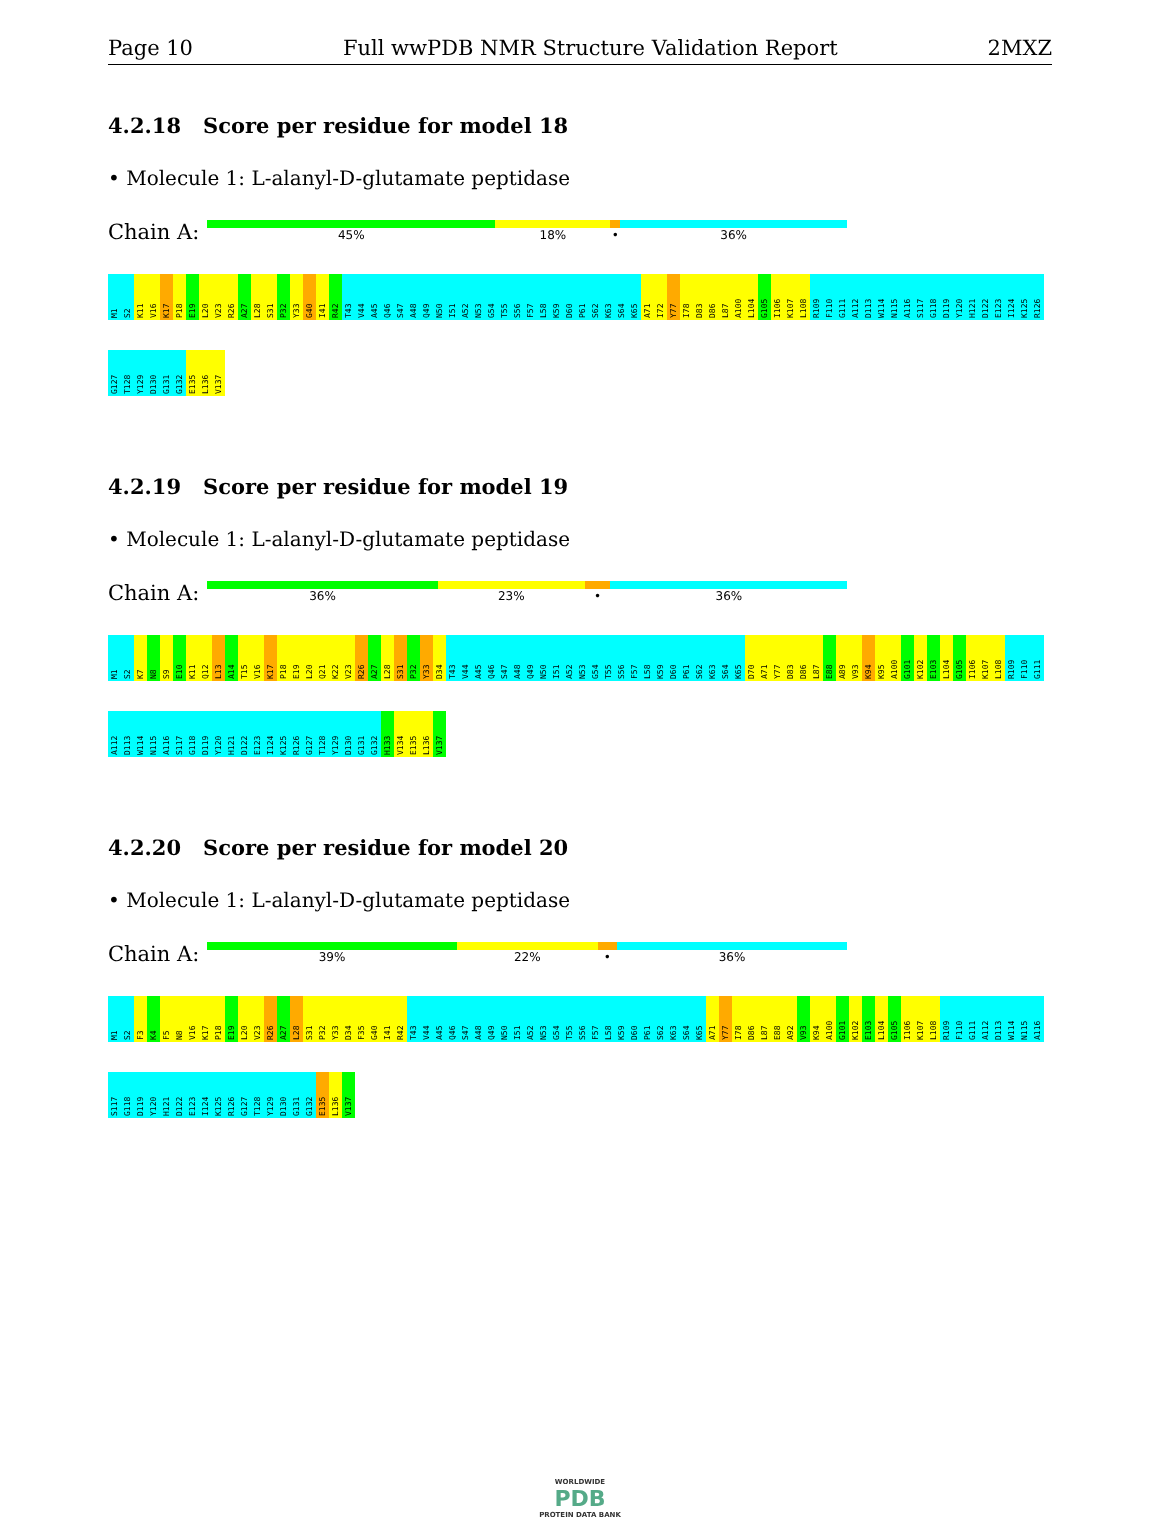Page 10 Full wwPDB NMR Structure Validation Report 2MXZ
4.2.18 Score per residue for model 18
• Molecule 1: L-alanyl-D-glutamate peptidase
Chain A:
45% 18% • 36%
M1 S2 K11 V16 K17 P18 E19 L20 V23 R26 A27 L28 S31 P32 Y33 G40 I41 R42 T43 V44 A45 Q46 S47 A48 Q49 N50 I51 A52 N53 G54 T55 S56 F57 L58 K59 D60 P61 S62 K63 S64 K65 A71 I72 Y77 I78 D83 D86 L87 A100 L104 G105 I106 K107 L108 R109 F110 G111 A112 D113 W114 N115 A116 S117 G118 D119 Y120 H121 D122 E123 I124 K125 R126 G127 T128 Y129 D130 G131 G132 E135 L136 V137
4.2.19 Score per residue for model 19
• Molecule 1: L-alanyl-D-glutamate peptidase
Chain A:
36% 23% • 36%
M1 S2 K7 N8 S9 E10 K11 Q12 L13 A14 T15 V16 K17 P18 E19 L20 Q21 K22 V23 R26 A27 L28 S31 P32 Y33 D34 T43 V44 A45 Q46 S47 A48 Q49 N50 I51 A52 N53 G54 T55 S56 F57 L58 K59 D60 P61 S62 K63 S64 K65 D70 A71 Y77 D83 D86 L87 E88 A89 V93 K94 K95 A100 G101 K102 E103 L104 G105 I106 K107 L108 R109 F110 G111 A112 D113 W114 N115 A116 S117 G118 D119 Y120 H121 D122 E123 I124 K125 R126 G127 T128 Y129 D130 G131 G132 H133 V134 E135 L136 V137
4.2.20 Score per residue for model 20
• Molecule 1: L-alanyl-D-glutamate peptidase
Chain A:
39% 22% • 36%
M1 S2 F3 K4 F5 N8 V16 K17 P18 E19 L20 V23 R26 A27 L28 S31 P32 Y33 D34 F35 G40 I41 R42 T43 V44 A45 Q46 S47 A48 Q49 N50 I51 A52 N53 G54 T55 S56 F57 L58 K59 D60 P61 S62 K63 S64 K65 A71 Y77 I78 D86 L87 E88 A92 V93 K94 A100 G101 K102 E103 L104 G105 I106 K107 L108 R109 F110 G111 A112 D113 W114 N115 A116 S117 G118 D119 Y120 H121 D122 E123 I124 K125 R126 G127 T128 Y129 D130 G131 G132 E135 L136 V137
WORLDWIDE
PDB
PROTEIN DATA BANK